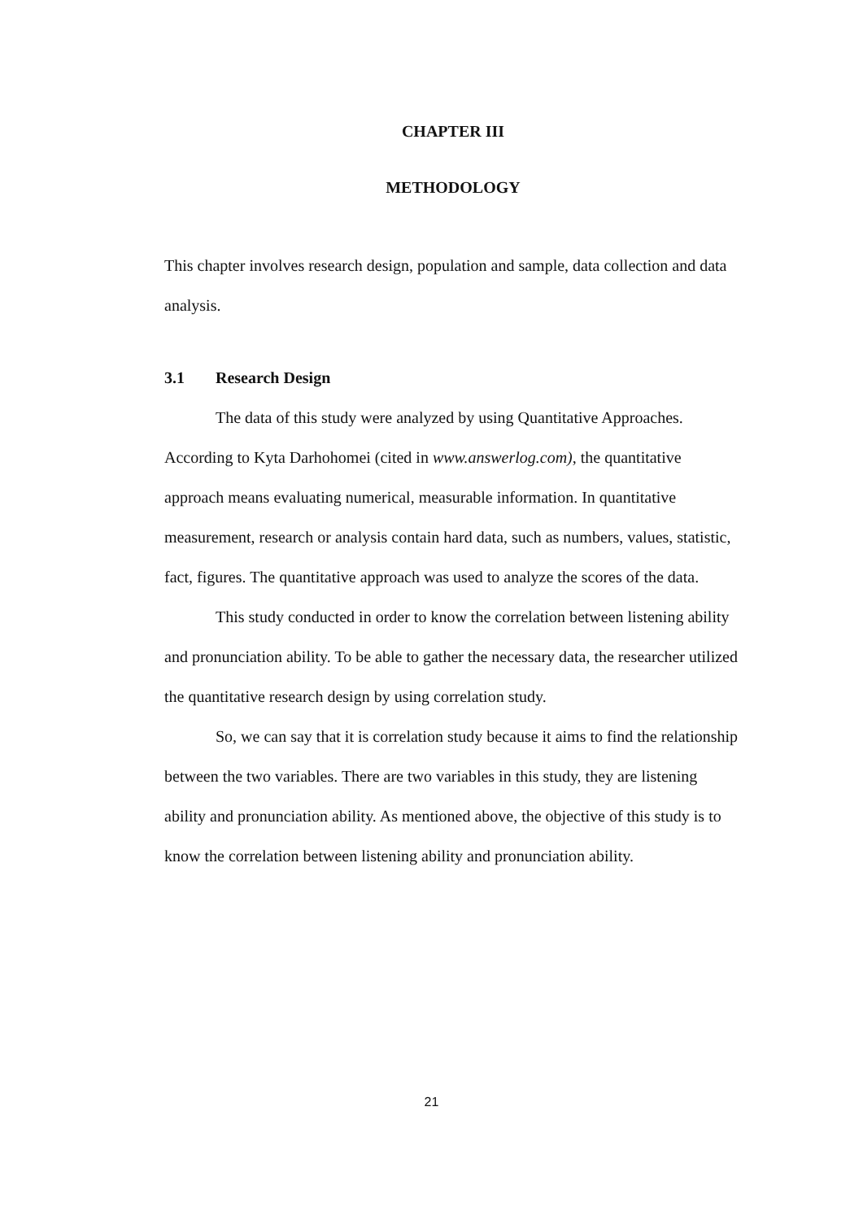CHAPTER III
METHODOLOGY
This chapter involves research design, population and sample, data collection and data analysis.
3.1 Research Design
The data of this study were analyzed by using Quantitative Approaches. According to Kyta Darhohomei (cited in www.answerlog.com), the quantitative approach means evaluating numerical, measurable information. In quantitative measurement, research or analysis contain hard data, such as numbers, values, statistic, fact, figures. The quantitative approach was used to analyze the scores of the data.
This study conducted in order to know the correlation between listening ability and pronunciation ability. To be able to gather the necessary data, the researcher utilized the quantitative research design by using correlation study.
So, we can say that it is correlation study because it aims to find the relationship between the two variables. There are two variables in this study, they are listening ability and pronunciation ability. As mentioned above, the objective of this study is to know the correlation between listening ability and pronunciation ability.
21